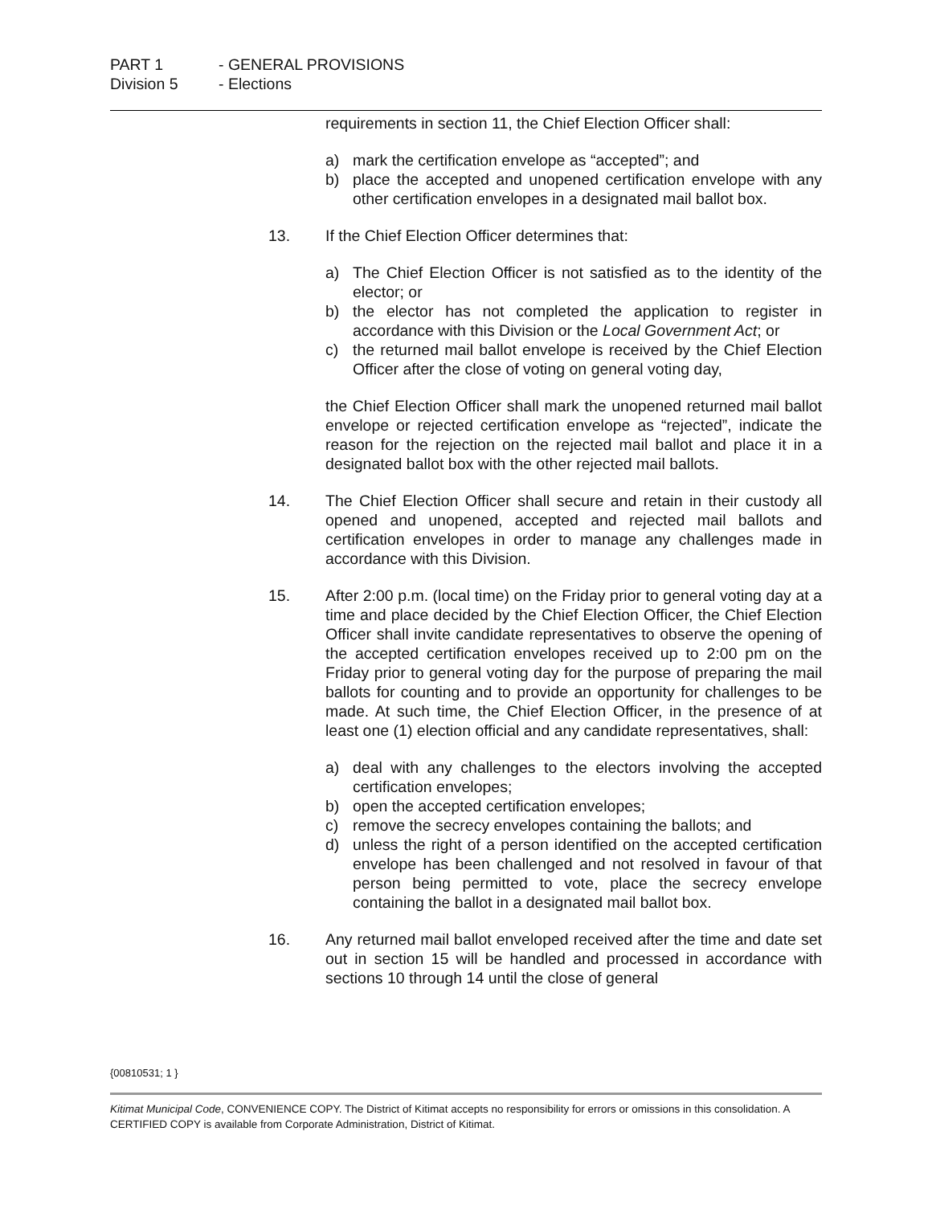PART 1 - GENERAL PROVISIONS
Division 5 - Elections
requirements in section 11, the Chief Election Officer shall:
a) mark the certification envelope as “accepted”; and
b) place the accepted and unopened certification envelope with any other certification envelopes in a designated mail ballot box.
13. If the Chief Election Officer determines that:
a) The Chief Election Officer is not satisfied as to the identity of the elector; or
b) the elector has not completed the application to register in accordance with this Division or the Local Government Act; or
c) the returned mail ballot envelope is received by the Chief Election Officer after the close of voting on general voting day,
the Chief Election Officer shall mark the unopened returned mail ballot envelope or rejected certification envelope as “rejected”, indicate the reason for the rejection on the rejected mail ballot and place it in a designated ballot box with the other rejected mail ballots.
14. The Chief Election Officer shall secure and retain in their custody all opened and unopened, accepted and rejected mail ballots and certification envelopes in order to manage any challenges made in accordance with this Division.
15. After 2:00 p.m. (local time) on the Friday prior to general voting day at a time and place decided by the Chief Election Officer, the Chief Election Officer shall invite candidate representatives to observe the opening of the accepted certification envelopes received up to 2:00 pm on the Friday prior to general voting day for the purpose of preparing the mail ballots for counting and to provide an opportunity for challenges to be made. At such time, the Chief Election Officer, in the presence of at least one (1) election official and any candidate representatives, shall:
a) deal with any challenges to the electors involving the accepted certification envelopes;
b) open the accepted certification envelopes;
c) remove the secrecy envelopes containing the ballots; and
d) unless the right of a person identified on the accepted certification envelope has been challenged and not resolved in favour of that person being permitted to vote, place the secrecy envelope containing the ballot in a designated mail ballot box.
16. Any returned mail ballot enveloped received after the time and date set out in section 15 will be handled and processed in accordance with sections 10 through 14 until the close of general
{00810531; 1 }
Kitimat Municipal Code, CONVENIENCE COPY. The District of Kitimat accepts no responsibility for errors or omissions in this consolidation. A CERTIFIED COPY is available from Corporate Administration, District of Kitimat.